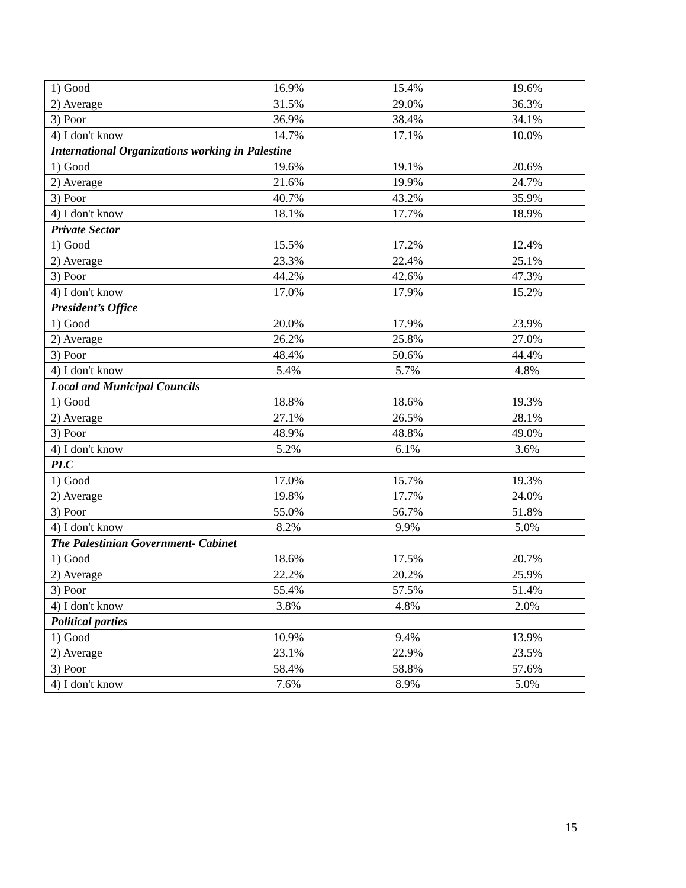| 1) Good | 16.9% | 15.4% | 19.6% |
| 2) Average | 31.5% | 29.0% | 36.3% |
| 3) Poor | 36.9% | 38.4% | 34.1% |
| 4) I don't know | 14.7% | 17.1% | 10.0% |
| International Organizations working in Palestine | | | |
| 1) Good | 19.6% | 19.1% | 20.6% |
| 2) Average | 21.6% | 19.9% | 24.7% |
| 3) Poor | 40.7% | 43.2% | 35.9% |
| 4) I don't know | 18.1% | 17.7% | 18.9% |
| Private Sector | | | |
| 1) Good | 15.5% | 17.2% | 12.4% |
| 2) Average | 23.3% | 22.4% | 25.1% |
| 3) Poor | 44.2% | 42.6% | 47.3% |
| 4) I don't know | 17.0% | 17.9% | 15.2% |
| President’s Office | | | |
| 1) Good | 20.0% | 17.9% | 23.9% |
| 2) Average | 26.2% | 25.8% | 27.0% |
| 3) Poor | 48.4% | 50.6% | 44.4% |
| 4) I don't know | 5.4% | 5.7% | 4.8% |
| Local and Municipal Councils | | | |
| 1) Good | 18.8% | 18.6% | 19.3% |
| 2) Average | 27.1% | 26.5% | 28.1% |
| 3) Poor | 48.9% | 48.8% | 49.0% |
| 4) I don't know | 5.2% | 6.1% | 3.6% |
| PLC | | | |
| 1) Good | 17.0% | 15.7% | 19.3% |
| 2) Average | 19.8% | 17.7% | 24.0% |
| 3) Poor | 55.0% | 56.7% | 51.8% |
| 4) I don't know | 8.2% | 9.9% | 5.0% |
| The Palestinian Government- Cabinet | | | |
| 1) Good | 18.6% | 17.5% | 20.7% |
| 2) Average | 22.2% | 20.2% | 25.9% |
| 3) Poor | 55.4% | 57.5% | 51.4% |
| 4) I don't know | 3.8% | 4.8% | 2.0% |
| Political parties | | | |
| 1) Good | 10.9% | 9.4% | 13.9% |
| 2) Average | 23.1% | 22.9% | 23.5% |
| 3) Poor | 58.4% | 58.8% | 57.6% |
| 4) I don't know | 7.6% | 8.9% | 5.0% |
15